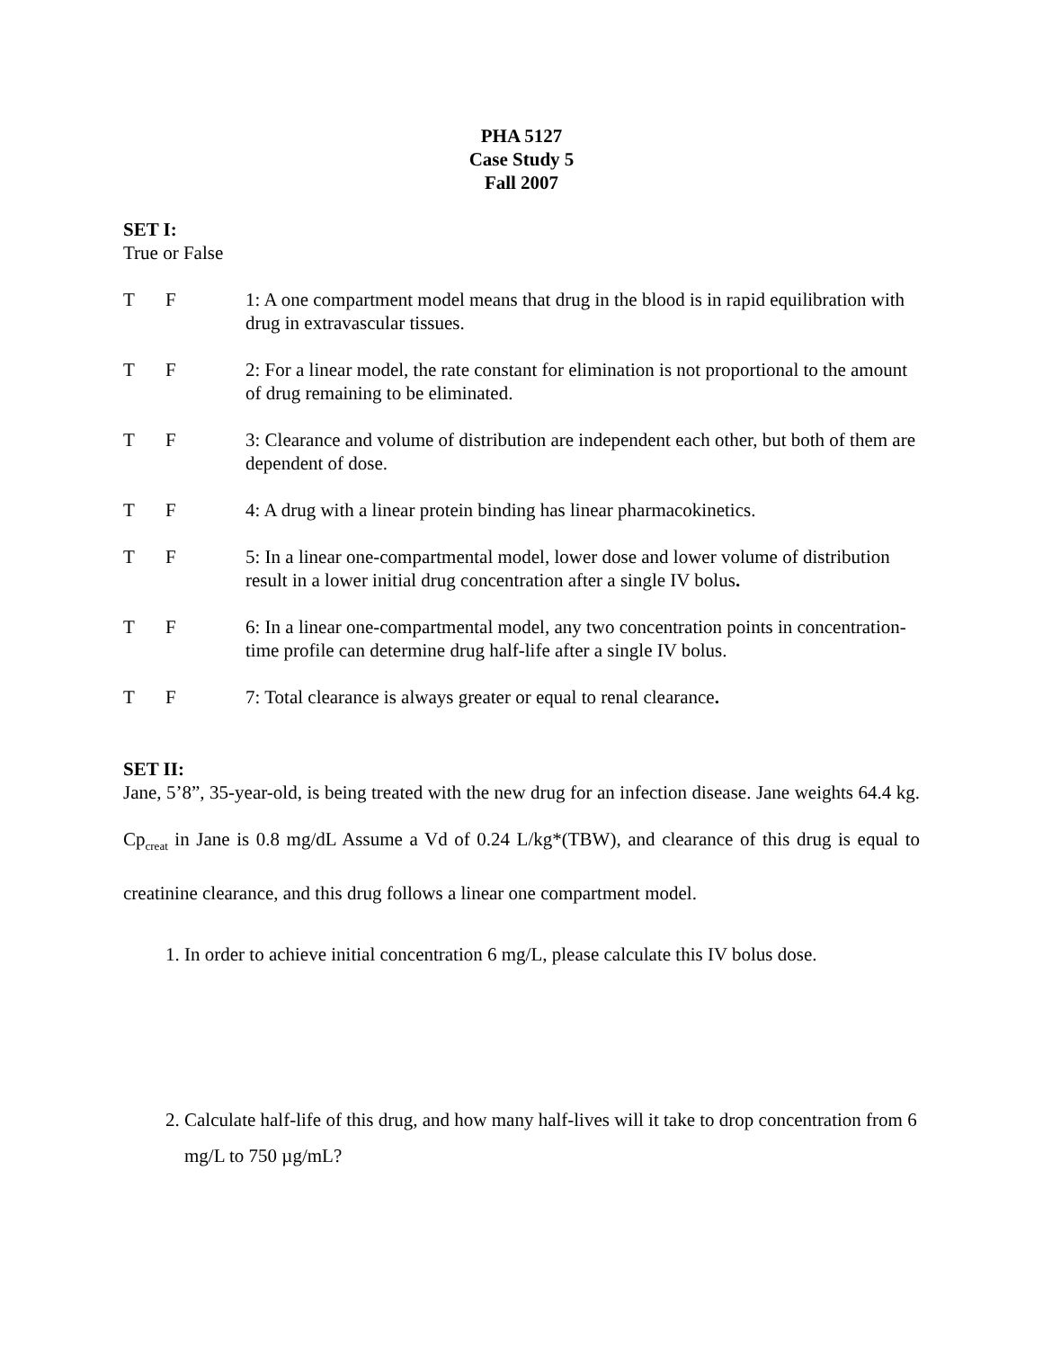PHA 5127
Case Study 5
Fall 2007
SET I:
True or False
T F 1: A one compartment model means that drug in the blood is in rapid equilibration with drug in extravascular tissues.
T F 2: For a linear model, the rate constant for elimination is not proportional to the amount of drug remaining to be eliminated.
T F 3: Clearance and volume of distribution are independent each other, but both of them are dependent of dose.
T F 4: A drug with a linear protein binding has linear pharmacokinetics.
T F 5: In a linear one-compartmental model, lower dose and lower volume of distribution result in a lower initial drug concentration after a single IV bolus.
T F 6: In a linear one-compartmental model, any two concentration points in concentration-time profile can determine drug half-life after a single IV bolus.
T F 7: Total clearance is always greater or equal to renal clearance.
SET II:
Jane, 5’8”, 35-year-old, is being treated with the new drug for an infection disease. Jane weights 64.4 kg. Cp<sub>creat</sub> in Jane is 0.8 mg/dL Assume a Vd of 0.24 L/kg*(TBW), and clearance of this drug is equal to creatinine clearance, and this drug follows a linear one compartment model.
1. In order to achieve initial concentration 6 mg/L, please calculate this IV bolus dose.
2. Calculate half-life of this drug, and how many half-lives will it take to drop concentration from 6 mg/L to 750 µg/mL?